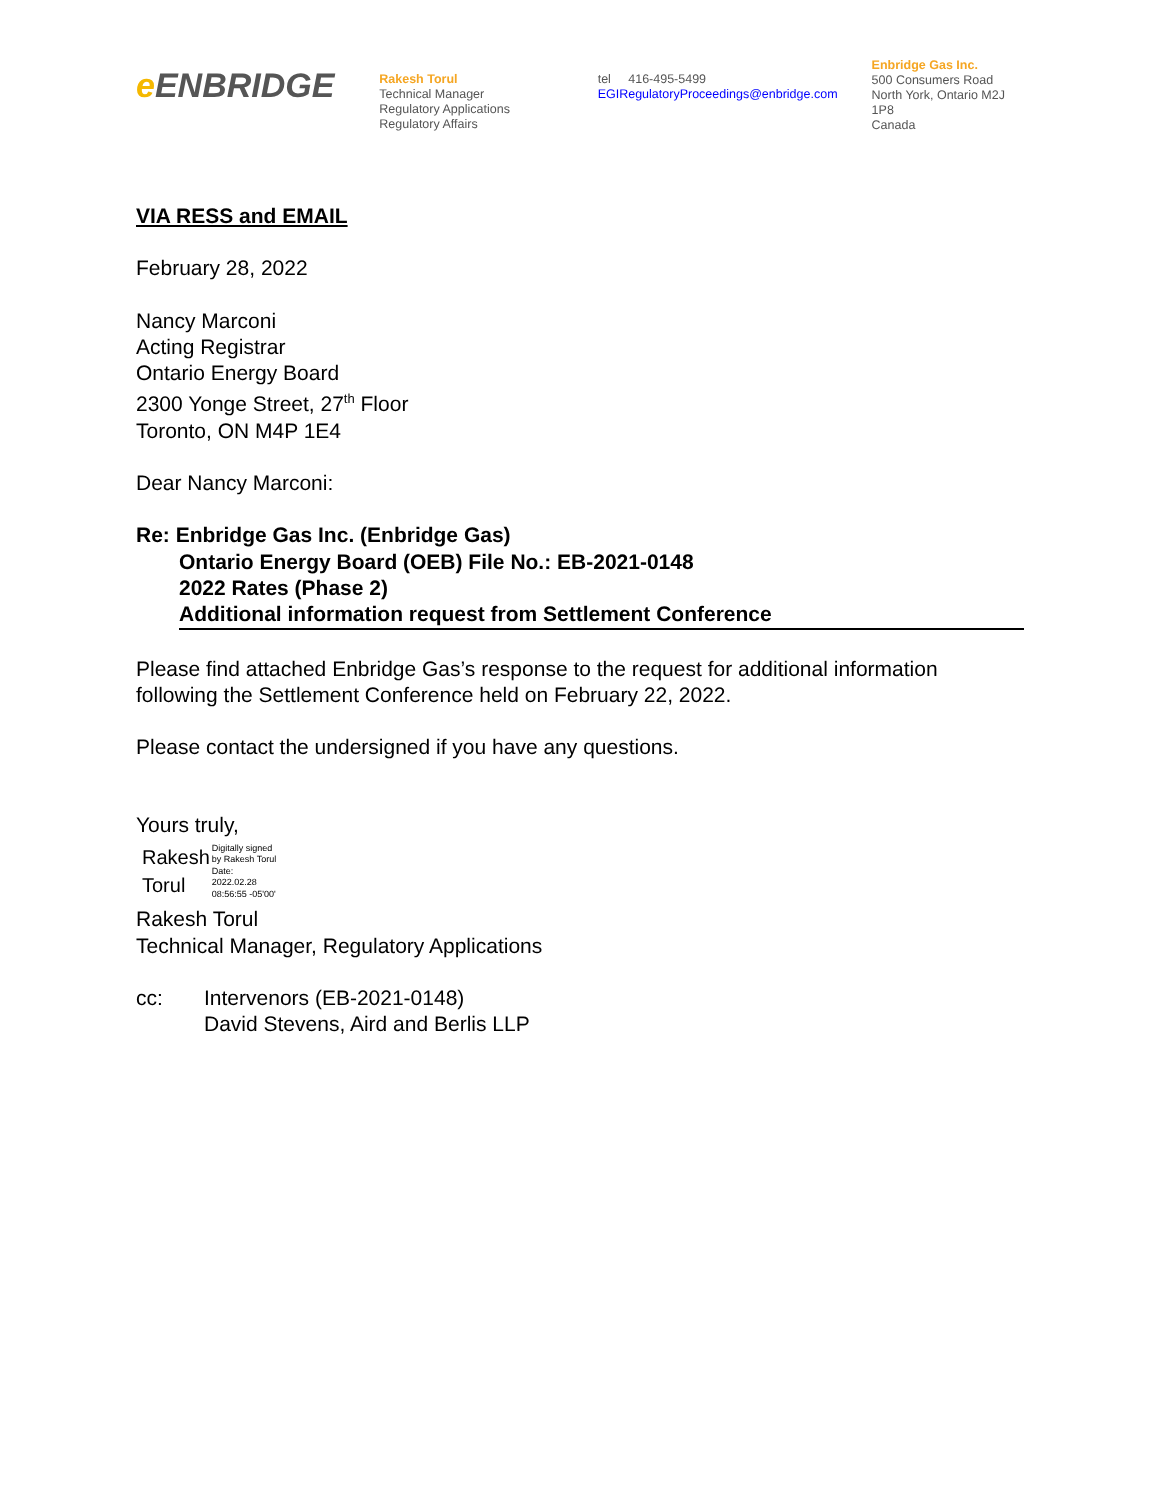e ENBRIDGE
Rakesh Torul
Technical Manager
Regulatory Applications
Regulatory Affairs
tel 416-495-5499
EGIRegulatoryProceedings@enbridge.com
Enbridge Gas Inc.
500 Consumers Road
North York, Ontario M2J 1P8
Canada
VIA RESS and EMAIL
February 28, 2022
Nancy Marconi
Acting Registrar
Ontario Energy Board
2300 Yonge Street, 27<sup>th</sup> Floor
Toronto, ON M4P 1E4
Dear Nancy Marconi:
Re: Enbridge Gas Inc. (Enbridge Gas)
Ontario Energy Board (OEB) File No.: EB-2021-0148
2022 Rates (Phase 2)
Additional information request from Settlement Conference
Please find attached Enbridge Gas’s response to the request for additional information following the Settlement Conference held on February 22, 2022.
Please contact the undersigned if you have any questions.
Yours truly,
Rakesh
Torul
Digitally signed
by Rakesh Torul
Date:
2022.02.28
08:56:55 -05'00'
Rakesh Torul
Technical Manager, Regulatory Applications
cc: Intervenors (EB-2021-0148)
David Stevens, Aird and Berlis LLP